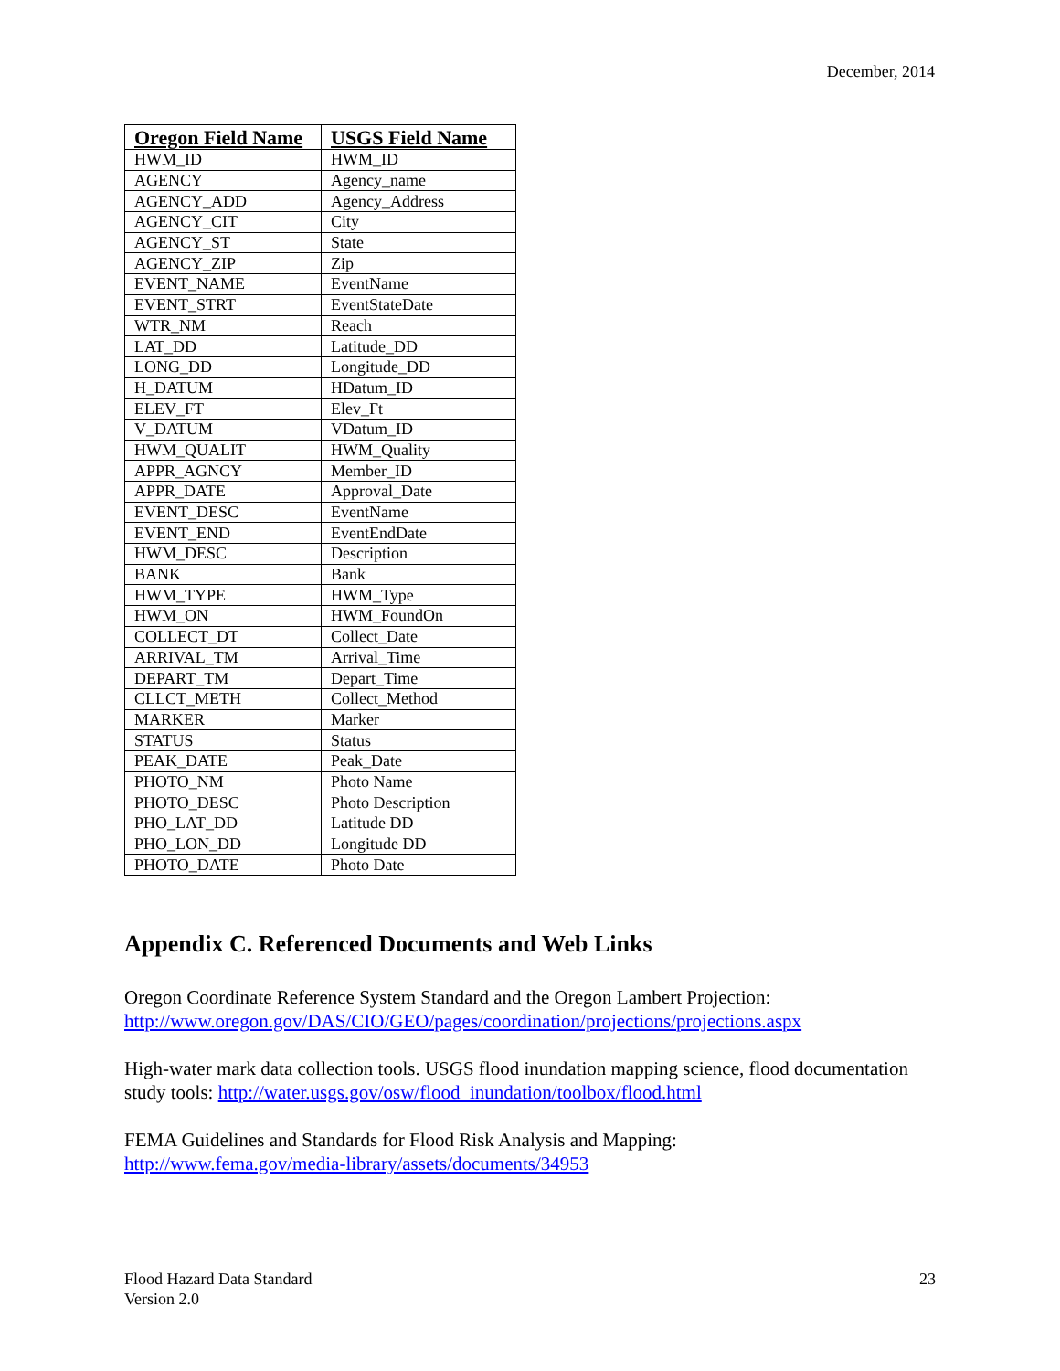December, 2014
| Oregon Field Name | USGS Field Name |
| --- | --- |
| HWM_ID | HWM_ID |
| AGENCY | Agency_name |
| AGENCY_ADD | Agency_Address |
| AGENCY_CIT | City |
| AGENCY_ST | State |
| AGENCY_ZIP | Zip |
| EVENT_NAME | EventName |
| EVENT_STRT | EventStateDate |
| WTR_NM | Reach |
| LAT_DD | Latitude_DD |
| LONG_DD | Longitude_DD |
| H_DATUM | HDatum_ID |
| ELEV_FT | Elev_Ft |
| V_DATUM | VDatum_ID |
| HWM_QUALIT | HWM_Quality |
| APPR_AGNCY | Member_ID |
| APPR_DATE | Approval_Date |
| EVENT_DESC | EventName |
| EVENT_END | EventEndDate |
| HWM_DESC | Description |
| BANK | Bank |
| HWM_TYPE | HWM_Type |
| HWM_ON | HWM_FoundOn |
| COLLECT_DT | Collect_Date |
| ARRIVAL_TM | Arrival_Time |
| DEPART_TM | Depart_Time |
| CLLCT_METH | Collect_Method |
| MARKER | Marker |
| STATUS | Status |
| PEAK_DATE | Peak_Date |
| PHOTO_NM | Photo Name |
| PHOTO_DESC | Photo Description |
| PHO_LAT_DD | Latitude DD |
| PHO_LON_DD | Longitude DD |
| PHOTO_DATE | Photo Date |
Appendix C. Referenced Documents and Web Links
Oregon Coordinate Reference System Standard and the Oregon Lambert Projection:
http://www.oregon.gov/DAS/CIO/GEO/pages/coordination/projections/projections.aspx
High-water mark data collection tools. USGS flood inundation mapping science, flood documentation study tools: http://water.usgs.gov/osw/flood_inundation/toolbox/flood.html
FEMA Guidelines and Standards for Flood Risk Analysis and Mapping:
http://www.fema.gov/media-library/assets/documents/34953
Flood Hazard Data Standard
Version 2.0
23